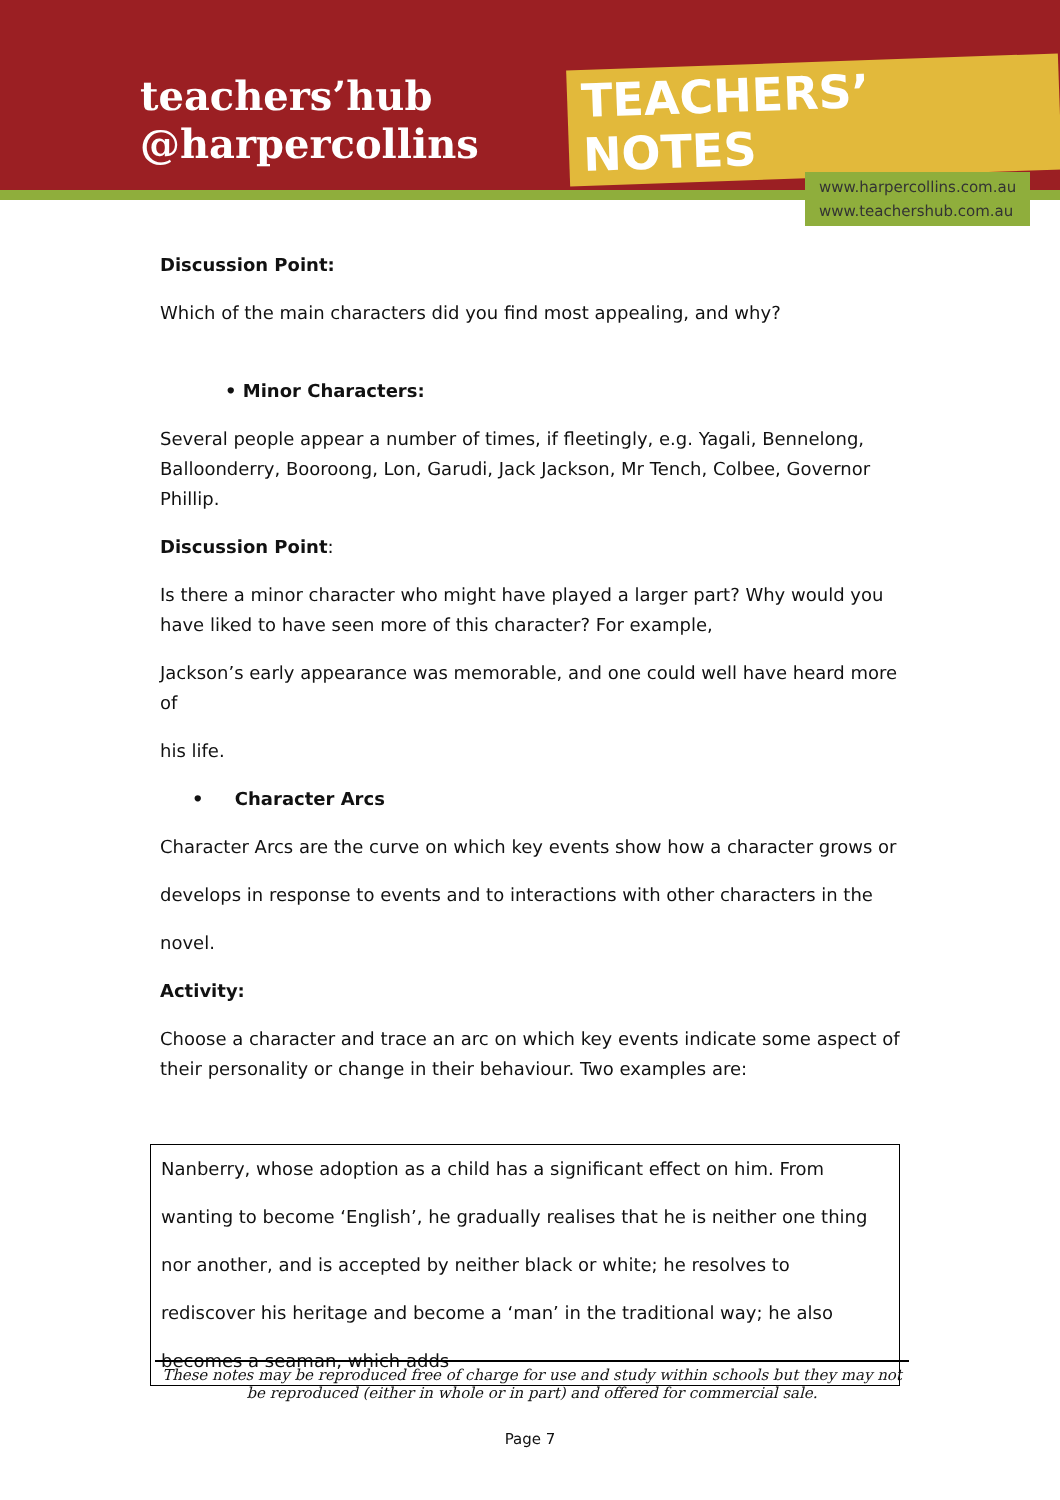teachers’hub
@harpercollins
TEACHERS’ NOTES
www.harpercollins.com.au
www.teachershub.com.au
Discussion Point:
Which of the main characters did you find most appealing, and why?
• Minor Characters:
Several people appear a number of times, if fleetingly, e.g. Yagali, Bennelong, Balloonderry, Booroong, Lon, Garudi, Jack Jackson, Mr Tench, Colbee, Governor Phillip.
Discussion Point:
Is there a minor character who might have played a larger part? Why would you have liked to have seen more of this character? For example,
Jackson’s early appearance was memorable, and one could well have heard more of
his life.
• Character Arcs
Character Arcs are the curve on which key events show how a character grows or
develops in response to events and to interactions with other characters in the
novel.
Activity:
Choose a character and trace an arc on which key events indicate some aspect of their personality or change in their behaviour. Two examples are:
Nanberry, whose adoption as a child has a significant effect on him. From wanting to become ‘English’, he gradually realises that he is neither one thing nor another, and is accepted by neither black or white; he resolves to rediscover his heritage and become a ‘man’ in the traditional way; he also becomes a seaman, which adds
These notes may be reproduced free of charge for use and study within schools but they may not be reproduced (either in whole or in part) and offered for commercial sale.
Page 7